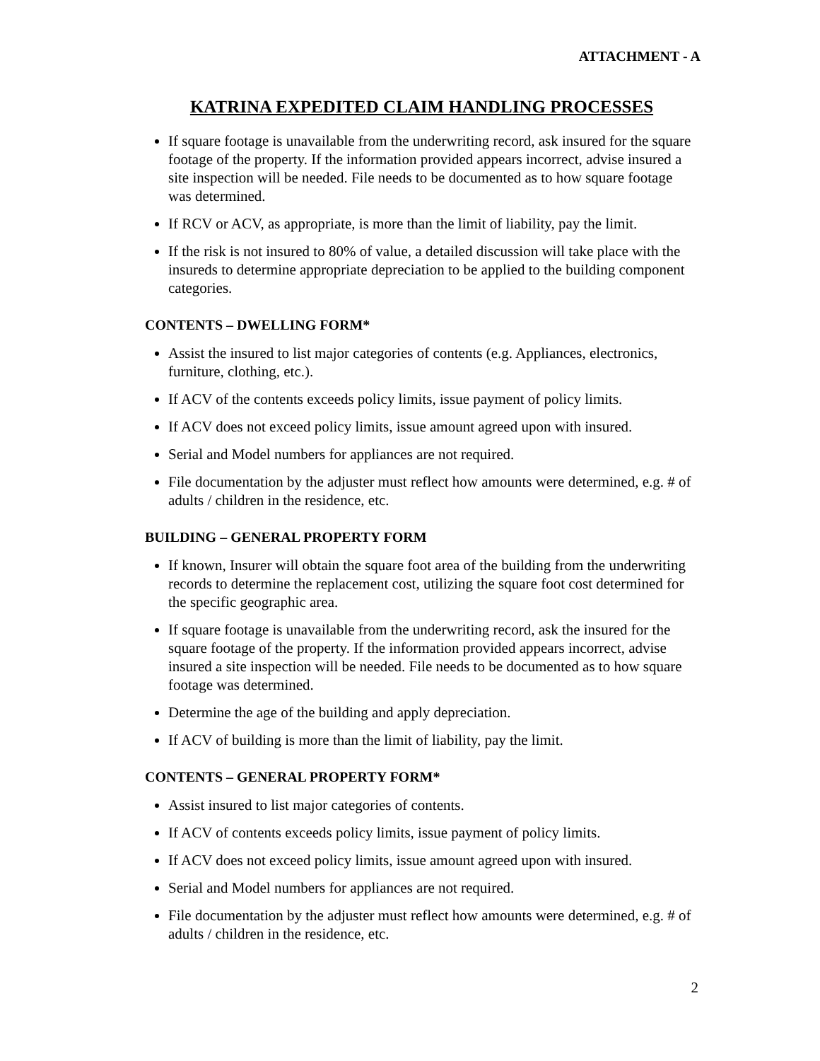ATTACHMENT - A
KATRINA EXPEDITED CLAIM HANDLING PROCESSES
If square footage is unavailable from the underwriting record, ask insured for the square footage of the property. If the information provided appears incorrect, advise insured a site inspection will be needed. File needs to be documented as to how square footage was determined.
If RCV or ACV, as appropriate, is more than the limit of liability, pay the limit.
If the risk is not insured to 80% of value, a detailed discussion will take place with the insureds to determine appropriate depreciation to be applied to the building component categories.
CONTENTS – DWELLING FORM*
Assist the insured to list major categories of contents (e.g. Appliances, electronics, furniture, clothing, etc.).
If ACV of the contents exceeds policy limits, issue payment of policy limits.
If ACV does not exceed policy limits, issue amount agreed upon with insured.
Serial and Model numbers for appliances are not required.
File documentation by the adjuster must reflect how amounts were determined, e.g. # of adults / children in the residence, etc.
BUILDING – GENERAL PROPERTY FORM
If known, Insurer will obtain the square foot area of the building from the underwriting records to determine the replacement cost, utilizing the square foot cost determined for the specific geographic area.
If square footage is unavailable from the underwriting record, ask the insured for the square footage of the property. If the information provided appears incorrect, advise insured a site inspection will be needed. File needs to be documented as to how square footage was determined.
Determine the age of the building and apply depreciation.
If ACV of building is more than the limit of liability, pay the limit.
CONTENTS – GENERAL PROPERTY FORM*
Assist insured to list major categories of contents.
If ACV of contents exceeds policy limits, issue payment of policy limits.
If ACV does not exceed policy limits, issue amount agreed upon with insured.
Serial and Model numbers for appliances are not required.
File documentation by the adjuster must reflect how amounts were determined, e.g. # of adults / children in the residence, etc.
2